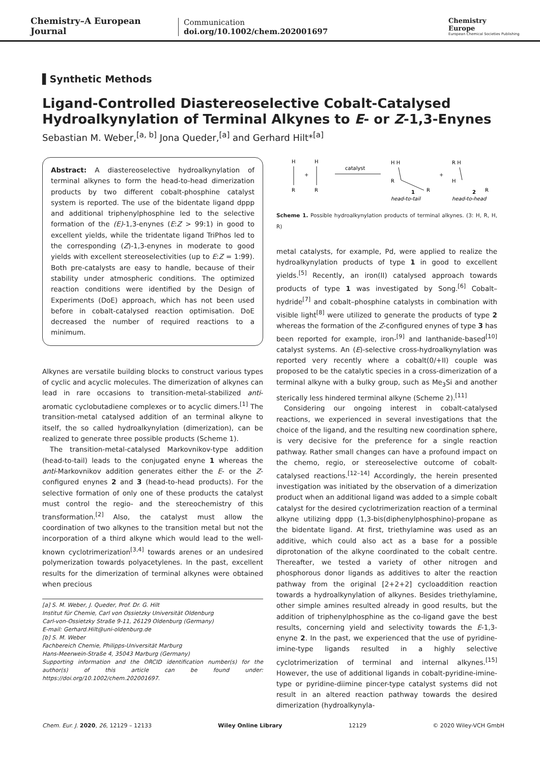Chemistry–A European Journal
Communication
doi.org/10.1002/chem.202001697
Chemistry
Europe
European Chemical Societies Publishing
▌Synthetic Methods
Ligand-Controlled Diastereoselective Cobalt-Catalysed Hydroalkynylation of Terminal Alkynes to E- or Z-1,3-Enynes
Sebastian M. Weber,<sup>[a, b]</sup> Jona Queder,<sup>[a]</sup> and Gerhard Hilt*<sup>[a]</sup>
Abstract: A diastereoselective hydroalkynylation of terminal alkynes to form the head-to-head dimerization products by two different cobalt-phosphine catalyst system is reported. The use of the bidentate ligand dppp and additional triphenylphosphine led to the selective formation of the (E)-1,3-enynes (E:Z > 99:1) in good to excellent yields, while the tridentate ligand TriPhos led to the corresponding (Z)-1,3-enynes in moderate to good yields with excellent stereoselectivities (up to E:Z = 1:99). Both pre-catalysts are easy to handle, because of their stability under atmospheric conditions. The optimized reaction conditions were identified by the Design of Experiments (DoE) approach, which has not been used before in cobalt-catalysed reaction optimisation. DoE decreased the number of required reactions to a minimum.
Alkynes are versatile building blocks to construct various types of cyclic and acyclic molecules. The dimerization of alkynes can lead in rare occasions to transition-metal-stabilized anti-aromatic cyclobutadiene complexes or to acyclic dimers.<sup>[1]</sup> The transition-metal catalysed addition of an terminal alkyne to itself, the so called hydroalkynylation (dimerization), can be realized to generate three possible products (Scheme 1).
The transition-metal-catalysed Markovnikov-type addition (head-to-tail) leads to the conjugated enyne 1 whereas the anti-Markovnikov addition generates either the E- or the Z-configured enynes 2 and 3 (head-to-head products). For the selective formation of only one of these products the catalyst must control the regio- and the stereochemistry of this transformation.<sup>[2]</sup> Also, the catalyst must allow the coordination of two alkynes to the transition metal but not the incorporation of a third alkyne which would lead to the well-known cyclotrimerization<sup>[3,4]</sup> towards arenes or an undesired polymerization towards polyacetylenes. In the past, excellent results for the dimerization of terminal alkynes were obtained when precious
[a] S. M. Weber, J. Queder, Prof. Dr. G. Hilt
Institut für Chemie, Carl von Ossietzky Universität Oldenburg
Carl-von-Ossietzky Straße 9-11, 26129 Oldenburg (Germany)
E-mail: Gerhard.Hilt@uni-oldenburg.de
[b] S. M. Weber
Fachbereich Chemie, Philipps-Universität Marburg
Hans-Meerwein-Straße 4, 35043 Marburg (Germany)
Supporting information and the ORCID identification number(s) for the author(s) of this article can be found under: https://doi.org/10.1002/chem.202001697.
H
R
+
H
R
catalyst
H H
R
1
R
+
R H
H
2
R
head-to-tail
head-to-head
Scheme 1. Possible hydroalkynylation products of terminal alkynes. (3: H, R, H, R)
metal catalysts, for example, Pd, were applied to realize the hydroalkynylation products of type 1 in good to excellent yields.<sup>[5]</sup> Recently, an iron(II) catalysed approach towards products of type 1 was investigated by Song.<sup>[6]</sup> Cobalt–hydride<sup>[7]</sup> and cobalt–phosphine catalysts in combination with visible light<sup>[8]</sup> were utilized to generate the products of type 2 whereas the formation of the Z-configured enynes of type 3 has been reported for example, iron-<sup>[9]</sup> and lanthanide-based<sup>[10]</sup> catalyst systems. An (E)-selective cross-hydroalkynylation was reported very recently where a cobalt(0/+II) couple was proposed to be the catalytic species in a cross-dimerization of a terminal alkyne with a bulky group, such as Me<sub>3</sub>Si and another sterically less hindered terminal alkyne (Scheme 2).<sup>[11]</sup>
Considering our ongoing interest in cobalt-catalysed reactions, we experienced in several investigations that the choice of the ligand, and the resulting new coordination sphere, is very decisive for the preference for a single reaction pathway. Rather small changes can have a profound impact on the chemo, regio, or stereoselective outcome of cobalt-catalysed reactions.<sup>[12–14]</sup> Accordingly, the herein presented investigation was initiated by the observation of a dimerization product when an additional ligand was added to a simple cobalt catalyst for the desired cyclotrimerization reaction of a terminal alkyne utilizing dppp (1,3-bis(diphenylphosphino)-propane as the bidentate ligand. At first, triethylamine was used as an additive, which could also act as a base for a possible diprotonation of the alkyne coordinated to the cobalt centre. Thereafter, we tested a variety of other nitrogen and phosphorous donor ligands as additives to alter the reaction pathway from the original [2+2+2] cycloaddition reaction towards a hydroalkynylation of alkynes. Besides triethylamine, other simple amines resulted already in good results, but the addition of triphenylphosphine as the co-ligand gave the best results, concerning yield and selectivity towards the E-1,3-enyne 2. In the past, we experienced that the use of pyridine-imine-type ligands resulted in a highly selective cyclotrimerization of terminal and internal alkynes.<sup>[15]</sup> However, the use of additional ligands in cobalt-pyridine-imine-type or pyridine-diimine pincer-type catalyst systems did not result in an altered reaction pathway towards the desired dimerization (hydroalkynyla-
Chem. Eur. J. 2020, 26, 12129 – 12133 Wiley Online Library 12129 © 2020 Wiley-VCH GmbH